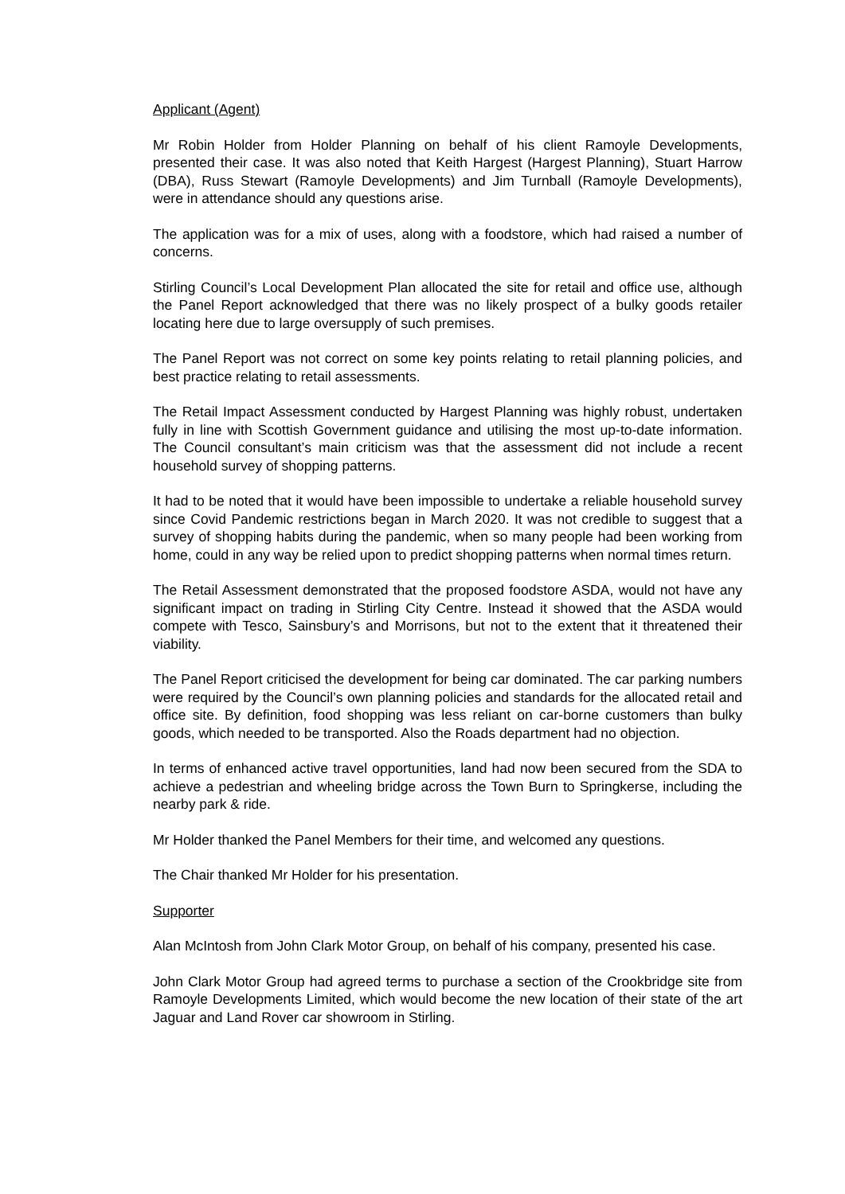Applicant (Agent)
Mr Robin Holder from Holder Planning on behalf of his client Ramoyle Developments, presented their case. It was also noted that Keith Hargest (Hargest Planning), Stuart Harrow (DBA), Russ Stewart (Ramoyle Developments) and Jim Turnball (Ramoyle Developments), were in attendance should any questions arise.
The application was for a mix of uses, along with a foodstore, which had raised a number of concerns.
Stirling Council’s Local Development Plan allocated the site for retail and office use, although the Panel Report acknowledged that there was no likely prospect of a bulky goods retailer locating here due to large oversupply of such premises.
The Panel Report was not correct on some key points relating to retail planning policies, and best practice relating to retail assessments.
The Retail Impact Assessment conducted by Hargest Planning was highly robust, undertaken fully in line with Scottish Government guidance and utilising the most up-to-date information. The Council consultant’s main criticism was that the assessment did not include a recent household survey of shopping patterns.
It had to be noted that it would have been impossible to undertake a reliable household survey since Covid Pandemic restrictions began in March 2020. It was not credible to suggest that a survey of shopping habits during the pandemic, when so many people had been working from home, could in any way be relied upon to predict shopping patterns when normal times return.
The Retail Assessment demonstrated that the proposed foodstore ASDA, would not have any significant impact on trading in Stirling City Centre. Instead it showed that the ASDA would compete with Tesco, Sainsbury’s and Morrisons, but not to the extent that it threatened their viability.
The Panel Report criticised the development for being car dominated. The car parking numbers were required by the Council’s own planning policies and standards for the allocated retail and office site. By definition, food shopping was less reliant on car-borne customers than bulky goods, which needed to be transported. Also the Roads department had no objection.
In terms of enhanced active travel opportunities, land had now been secured from the SDA to achieve a pedestrian and wheeling bridge across the Town Burn to Springkerse, including the nearby park & ride.
Mr Holder thanked the Panel Members for their time, and welcomed any questions.
The Chair thanked Mr Holder for his presentation.
Supporter
Alan McIntosh from John Clark Motor Group, on behalf of his company, presented his case.
John Clark Motor Group had agreed terms to purchase a section of the Crookbridge site from Ramoyle Developments Limited, which would become the new location of their state of the art Jaguar and Land Rover car showroom in Stirling.